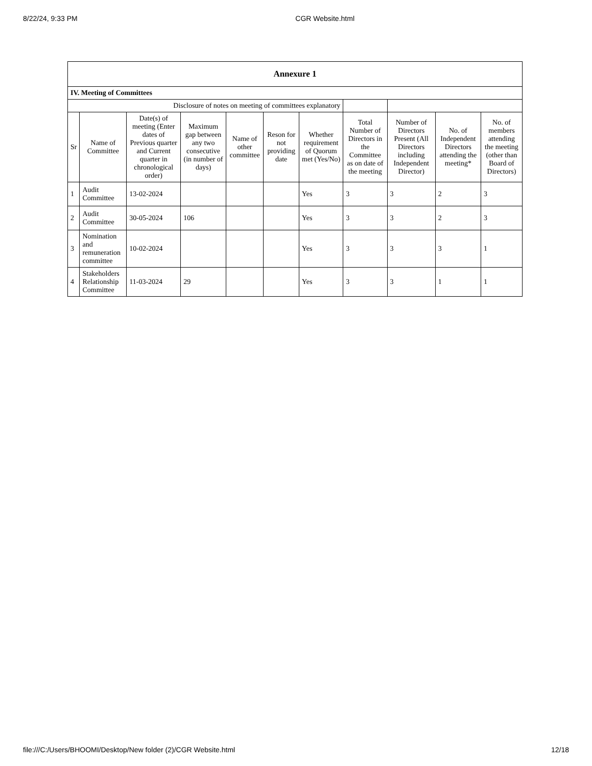8/22/24, 9:33 PM CGR Website.html
| Annexure 1 | | | | | | | | | | |
| IV. Meeting of Committees | | | | | | | | | | |
| Disclosure of notes on meeting of committees explanatory | | | | | | | | | | |
| Sr | Name of Committee | Date(s) of meeting (Enter dates of Previous quarter and Current quarter in chronological order) | Maximum gap between any two consecutive (in number of days) | Name of other committee | Reson for not providing date | Whether requirement of Quorum met (Yes/No) | Total Number of Directors in the Committee as on date of the meeting | Number of Directors Present (All Directors including Independent Director) | No. of Independent Directors attending the meeting* | No. of members attending the meeting (other than Board of Directors) |
| 1 | Audit Committee | 13-02-2024 | | | | Yes | 3 | 3 | 2 | 3 |
| 2 | Audit Committee | 30-05-2024 | 106 | | | Yes | 3 | 3 | 2 | 3 |
| 3 | Nomination and remuneration committee | 10-02-2024 | | | | Yes | 3 | 3 | 3 | 1 |
| 4 | Stakeholders Relationship Committee | 11-03-2024 | 29 | | | Yes | 3 | 3 | 1 | 1 |
file:///C:/Users/BHOOMI/Desktop/New folder (2)/CGR Website.html 12/18